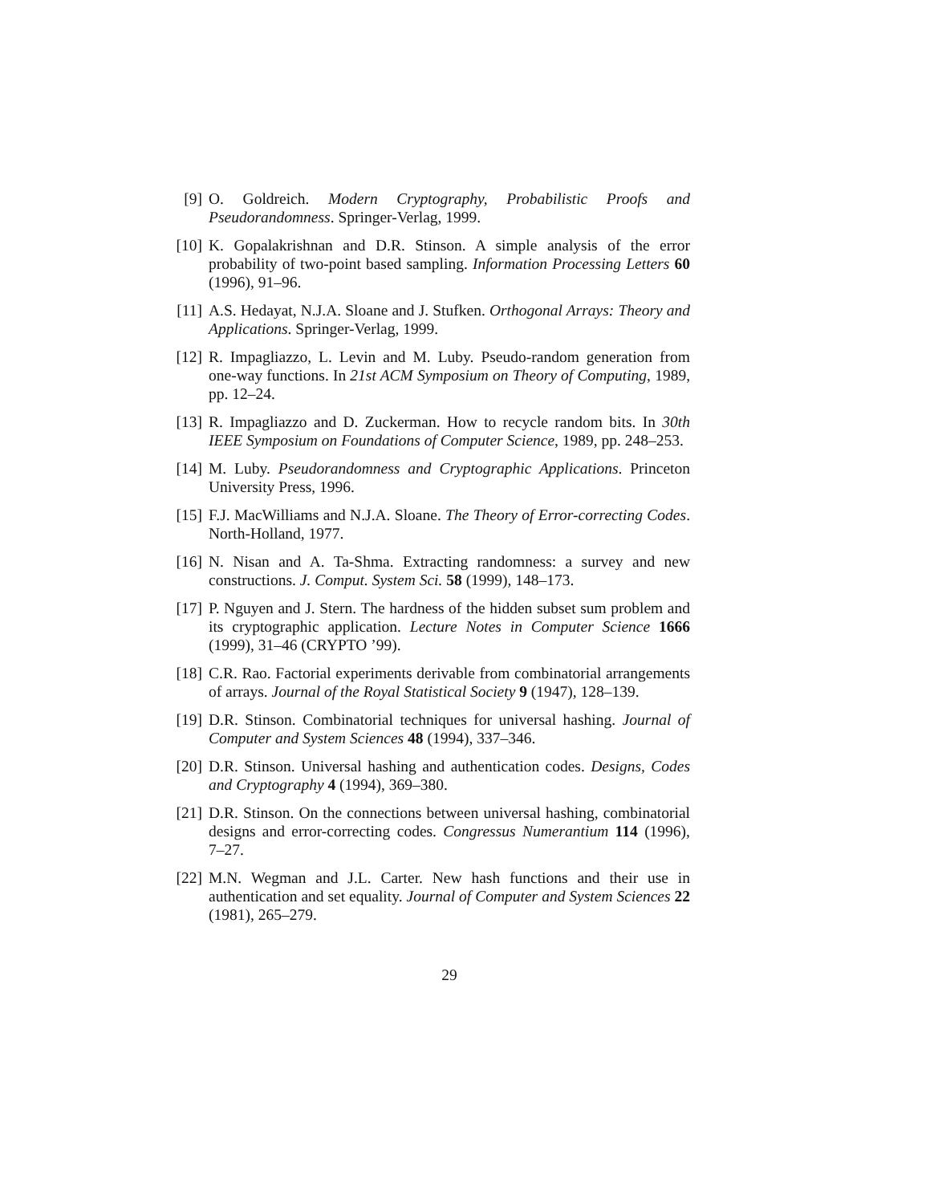[9] O. Goldreich. Modern Cryptography, Probabilistic Proofs and Pseudorandomness. Springer-Verlag, 1999.
[10] K. Gopalakrishnan and D.R. Stinson. A simple analysis of the error probability of two-point based sampling. Information Processing Letters 60 (1996), 91–96.
[11] A.S. Hedayat, N.J.A. Sloane and J. Stufken. Orthogonal Arrays: Theory and Applications. Springer-Verlag, 1999.
[12] R. Impagliazzo, L. Levin and M. Luby. Pseudo-random generation from one-way functions. In 21st ACM Symposium on Theory of Computing, 1989, pp. 12–24.
[13] R. Impagliazzo and D. Zuckerman. How to recycle random bits. In 30th IEEE Symposium on Foundations of Computer Science, 1989, pp. 248–253.
[14] M. Luby. Pseudorandomness and Cryptographic Applications. Princeton University Press, 1996.
[15] F.J. MacWilliams and N.J.A. Sloane. The Theory of Error-correcting Codes. North-Holland, 1977.
[16] N. Nisan and A. Ta-Shma. Extracting randomness: a survey and new constructions. J. Comput. System Sci. 58 (1999), 148–173.
[17] P. Nguyen and J. Stern. The hardness of the hidden subset sum problem and its cryptographic application. Lecture Notes in Computer Science 1666 (1999), 31–46 (CRYPTO ’99).
[18] C.R. Rao. Factorial experiments derivable from combinatorial arrangements of arrays. Journal of the Royal Statistical Society 9 (1947), 128–139.
[19] D.R. Stinson. Combinatorial techniques for universal hashing. Journal of Computer and System Sciences 48 (1994), 337–346.
[20] D.R. Stinson. Universal hashing and authentication codes. Designs, Codes and Cryptography 4 (1994), 369–380.
[21] D.R. Stinson. On the connections between universal hashing, combinatorial designs and error-correcting codes. Congressus Numerantium 114 (1996), 7–27.
[22] M.N. Wegman and J.L. Carter. New hash functions and their use in authentication and set equality. Journal of Computer and System Sciences 22 (1981), 265–279.
29